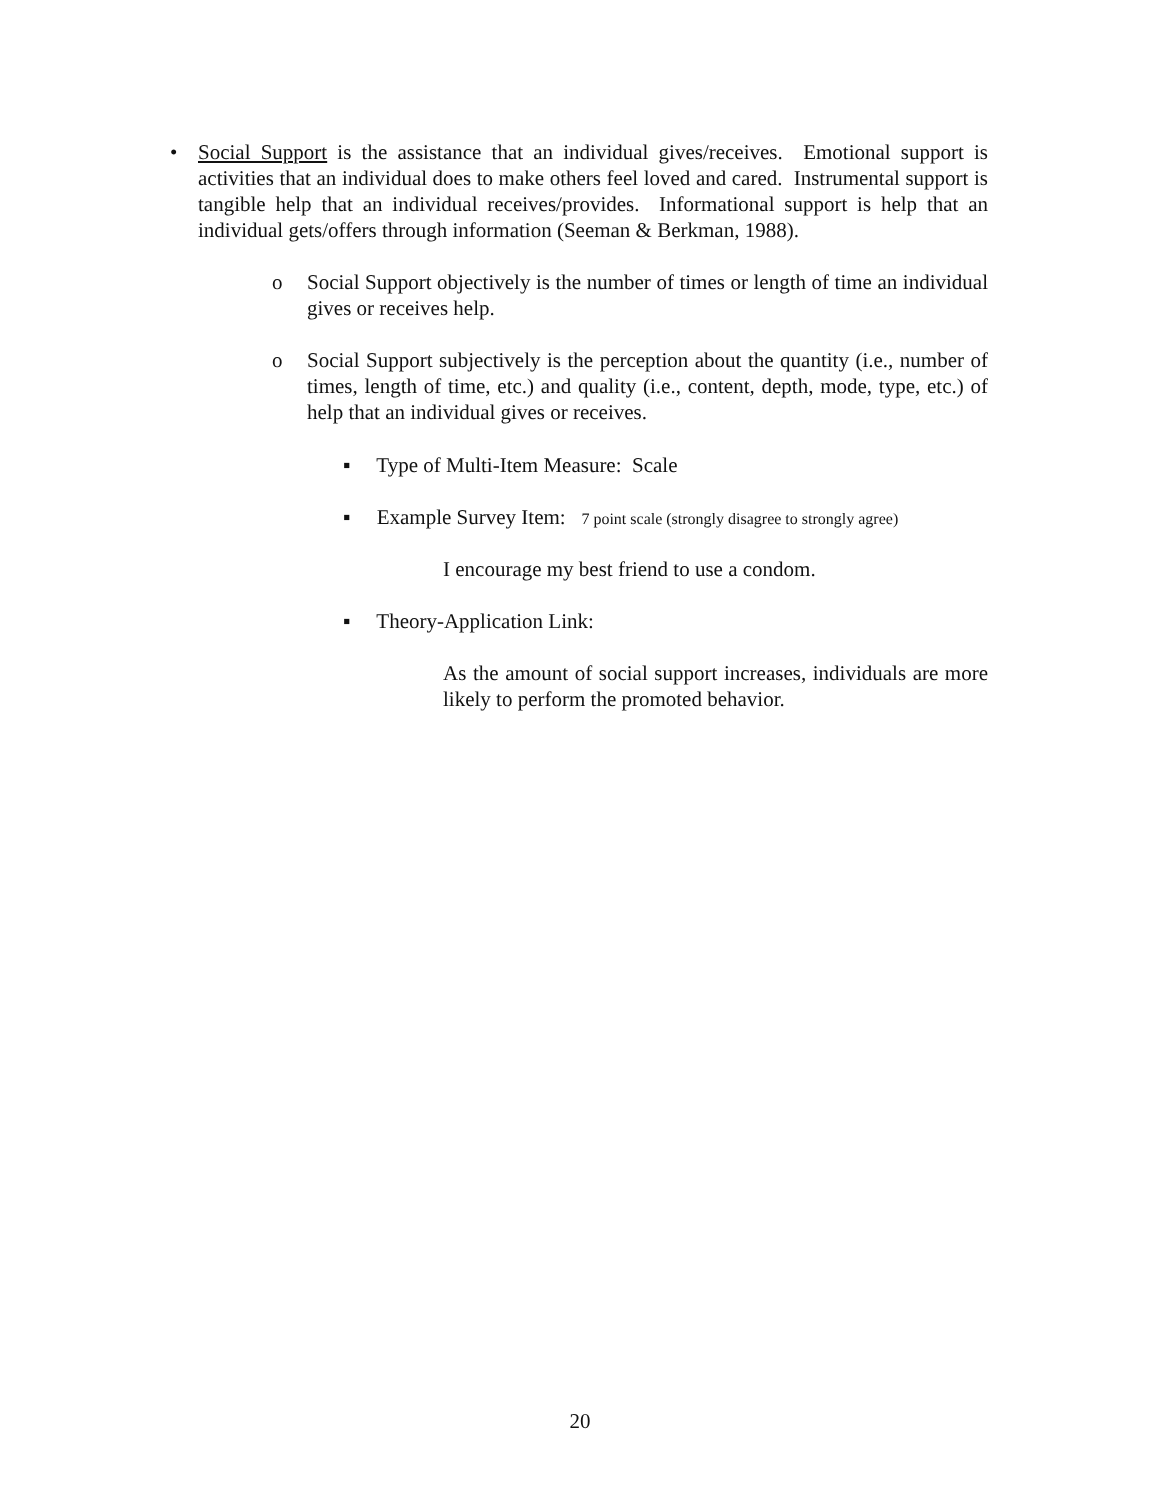• Social Support is the assistance that an individual gives/receives. Emotional support is activities that an individual does to make others feel loved and cared. Instrumental support is tangible help that an individual receives/provides. Informational support is help that an individual gets/offers through information (Seeman & Berkman, 1988).
o Social Support objectively is the number of times or length of time an individual gives or receives help.
o Social Support subjectively is the perception about the quantity (i.e., number of times, length of time, etc.) and quality (i.e., content, depth, mode, type, etc.) of help that an individual gives or receives.
▪ Type of Multi-Item Measure: Scale
▪ Example Survey Item: 7 point scale (strongly disagree to strongly agree)
I encourage my best friend to use a condom.
▪ Theory-Application Link:
As the amount of social support increases, individuals are more likely to perform the promoted behavior.
20